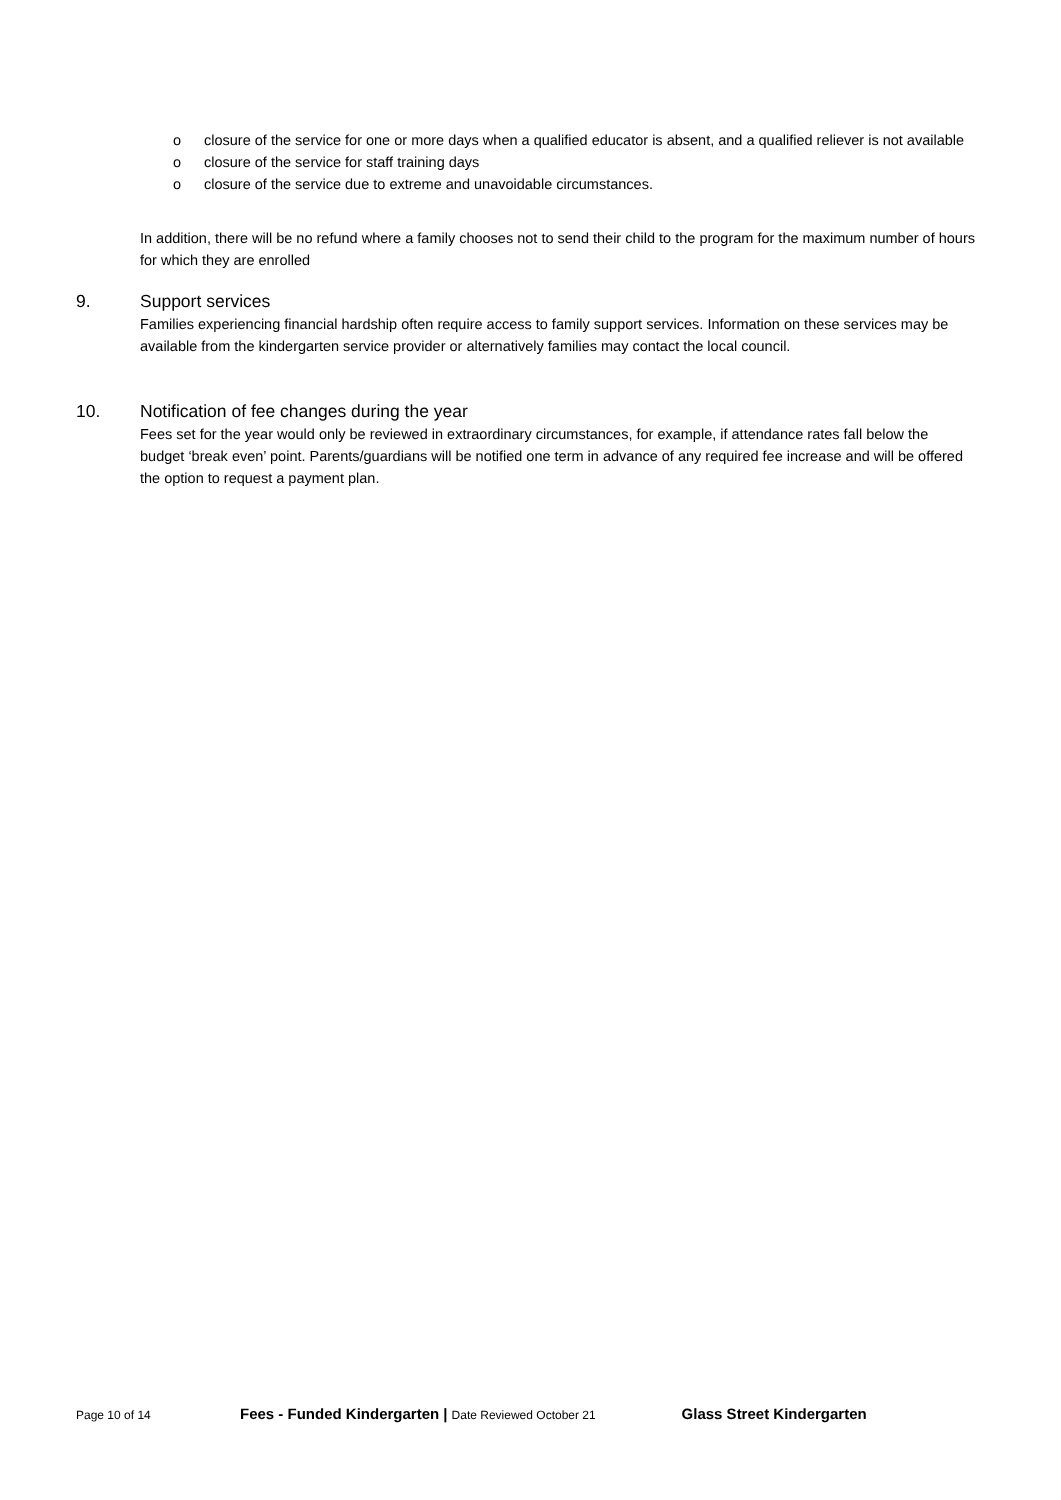o closure of the service for one or more days when a qualified educator is absent, and a qualified reliever is not available
o closure of the service for staff training days
o closure of the service due to extreme and unavoidable circumstances.
In addition, there will be no refund where a family chooses not to send their child to the program for the maximum number of hours for which they are enrolled
9. Support services
Families experiencing financial hardship often require access to family support services. Information on these services may be available from the kindergarten service provider or alternatively families may contact the local council.
10. Notification of fee changes during the year
Fees set for the year would only be reviewed in extraordinary circumstances, for example, if attendance rates fall below the budget ‘break even’ point. Parents/guardians will be notified one term in advance of any required fee increase and will be offered the option to request a payment plan.
Page 10 of 14 Fees - Funded Kindergarten | Date Reviewed October 21 Glass Street Kindergarten